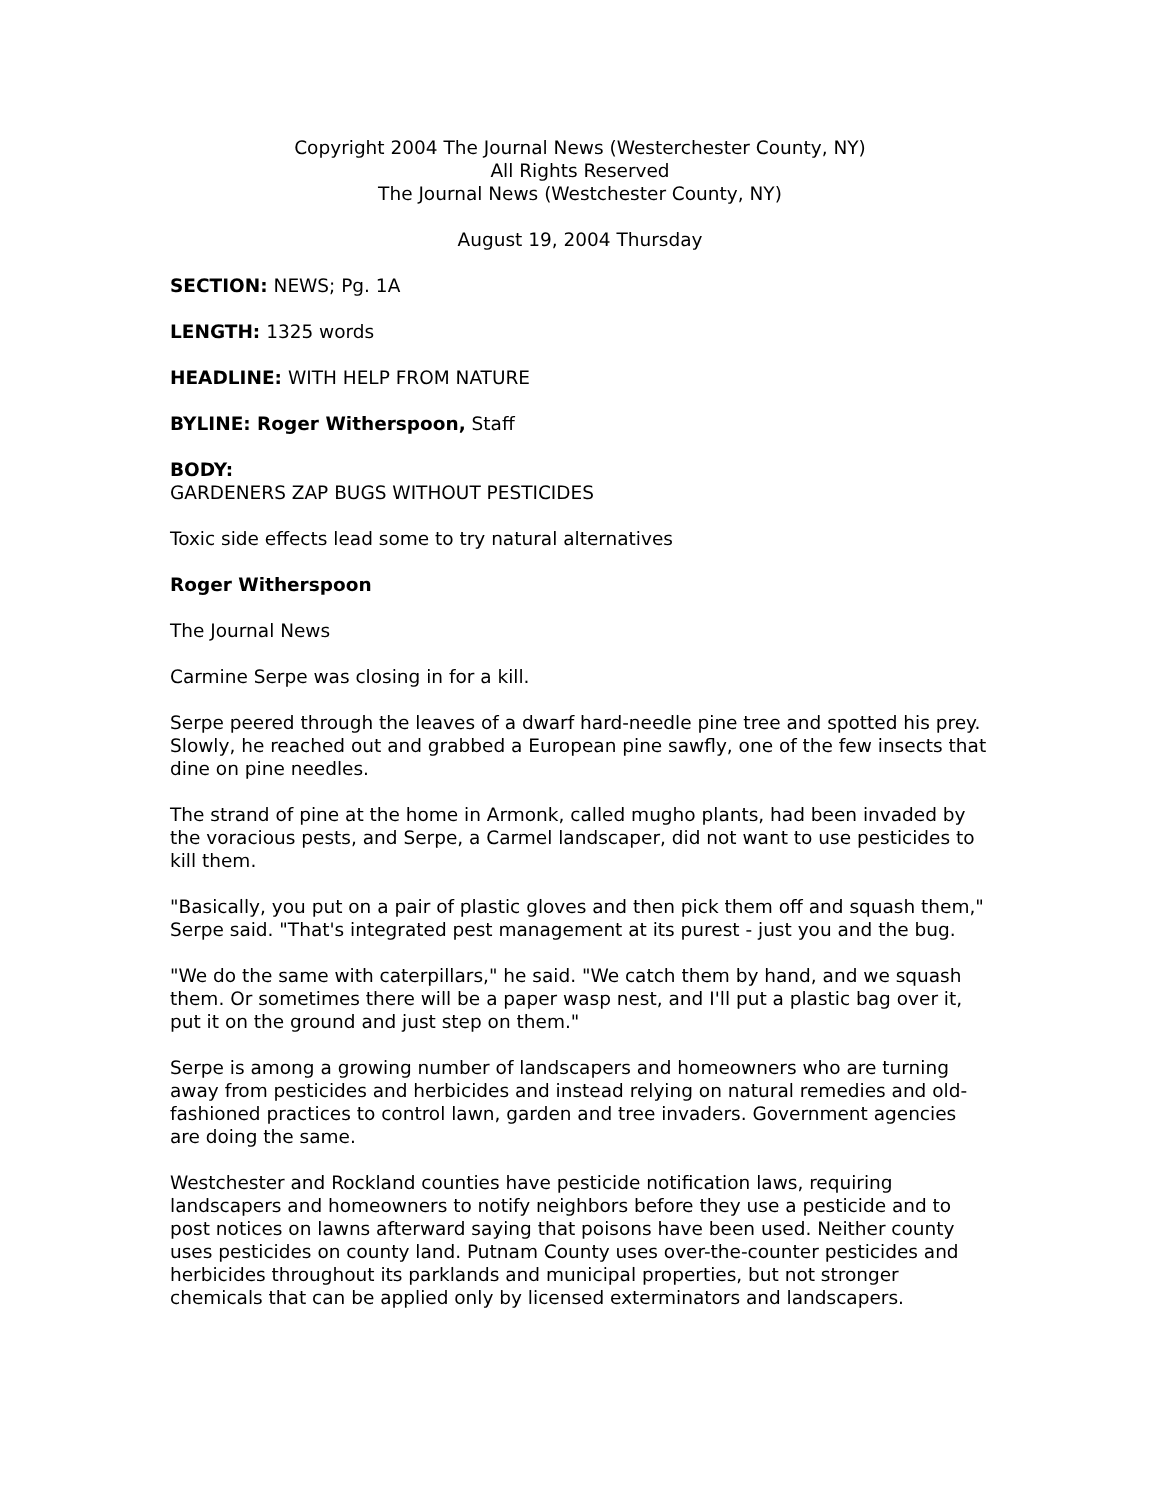Copyright 2004 The Journal News (Westerchester County, NY)
All Rights Reserved
The Journal News (Westchester County, NY)
August 19, 2004 Thursday
SECTION: NEWS; Pg. 1A
LENGTH: 1325 words
HEADLINE: WITH HELP FROM NATURE
BYLINE: Roger Witherspoon, Staff
BODY:
GARDENERS ZAP BUGS WITHOUT PESTICIDES
Toxic side effects lead some to try natural alternatives
Roger Witherspoon
The Journal News
Carmine Serpe was closing in for a kill.
Serpe peered through the leaves of a dwarf hard-needle pine tree and spotted his prey. Slowly, he reached out and grabbed a European pine sawfly, one of the few insects that dine on pine needles.
The strand of pine at the home in Armonk, called mugho plants, had been invaded by the voracious pests, and Serpe, a Carmel landscaper, did not want to use pesticides to kill them.
"Basically, you put on a pair of plastic gloves and then pick them off and squash them," Serpe said. "That's integrated pest management at its purest - just you and the bug.
"We do the same with caterpillars," he said. "We catch them by hand, and we squash them. Or sometimes there will be a paper wasp nest, and I'll put a plastic bag over it, put it on the ground and just step on them."
Serpe is among a growing number of landscapers and homeowners who are turning away from pesticides and herbicides and instead relying on natural remedies and old-fashioned practices to control lawn, garden and tree invaders. Government agencies are doing the same.
Westchester and Rockland counties have pesticide notification laws, requiring landscapers and homeowners to notify neighbors before they use a pesticide and to post notices on lawns afterward saying that poisons have been used. Neither county uses pesticides on county land. Putnam County uses over-the-counter pesticides and herbicides throughout its parklands and municipal properties, but not stronger chemicals that can be applied only by licensed exterminators and landscapers.